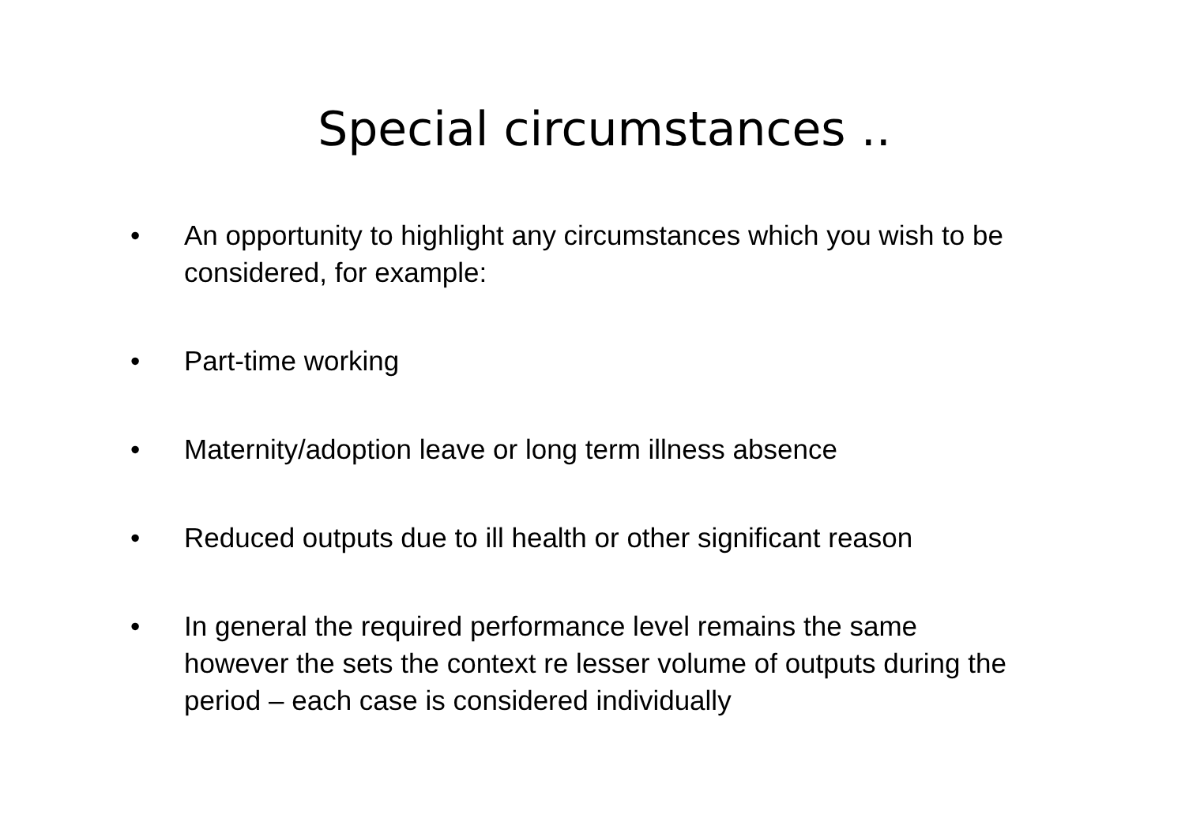Special circumstances ..
• An opportunity to highlight any circumstances which you wish to be considered, for example:
• Part-time working
• Maternity/adoption leave or long term illness absence
• Reduced outputs due to ill health or other significant reason
• In general the required performance level remains the same however the sets the context re lesser volume of outputs during the period – each case is considered individually